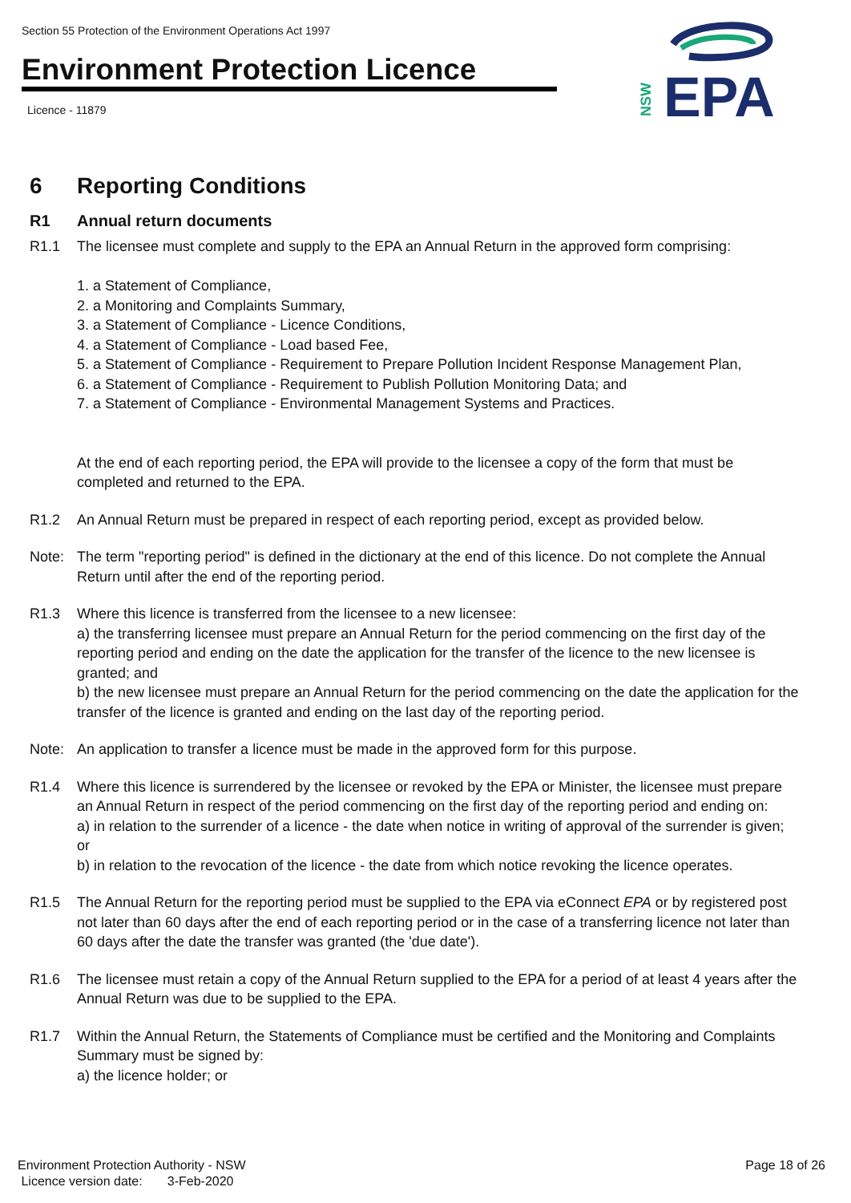Section 55 Protection of the Environment Operations Act 1997
Environment Protection Licence
Licence - 11879
EPA
NSW
6 Reporting Conditions
R1 Annual return documents
R1.1 The licensee must complete and supply to the EPA an Annual Return in the approved form comprising:
1. a Statement of Compliance,
2. a Monitoring and Complaints Summary,
3. a Statement of Compliance - Licence Conditions,
4. a Statement of Compliance - Load based Fee,
5. a Statement of Compliance - Requirement to Prepare Pollution Incident Response Management Plan,
6. a Statement of Compliance - Requirement to Publish Pollution Monitoring Data; and
7. a Statement of Compliance - Environmental Management Systems and Practices.
At the end of each reporting period, the EPA will provide to the licensee a copy of the form that must be completed and returned to the EPA.
R1.2 An Annual Return must be prepared in respect of each reporting period, except as provided below.
Note: The term "reporting period" is defined in the dictionary at the end of this licence. Do not complete the Annual Return until after the end of the reporting period.
R1.3 Where this licence is transferred from the licensee to a new licensee:
a) the transferring licensee must prepare an Annual Return for the period commencing on the first day of the reporting period and ending on the date the application for the transfer of the licence to the new licensee is granted; and
b) the new licensee must prepare an Annual Return for the period commencing on the date the application for the transfer of the licence is granted and ending on the last day of the reporting period.
Note: An application to transfer a licence must be made in the approved form for this purpose.
R1.4 Where this licence is surrendered by the licensee or revoked by the EPA or Minister, the licensee must prepare an Annual Return in respect of the period commencing on the first day of the reporting period and ending on:
a) in relation to the surrender of a licence - the date when notice in writing of approval of the surrender is given; or
b) in relation to the revocation of the licence - the date from which notice revoking the licence operates.
R1.5 The Annual Return for the reporting period must be supplied to the EPA via eConnect EPA or by registered post not later than 60 days after the end of each reporting period or in the case of a transferring licence not later than 60 days after the date the transfer was granted (the 'due date').
R1.6 The licensee must retain a copy of the Annual Return supplied to the EPA for a period of at least 4 years after the Annual Return was due to be supplied to the EPA.
R1.7 Within the Annual Return, the Statements of Compliance must be certified and the Monitoring and Complaints Summary must be signed by:
a) the licence holder; or
Environment Protection Authority - NSW Page 18 of 26
Licence version date: 3-Feb-2020